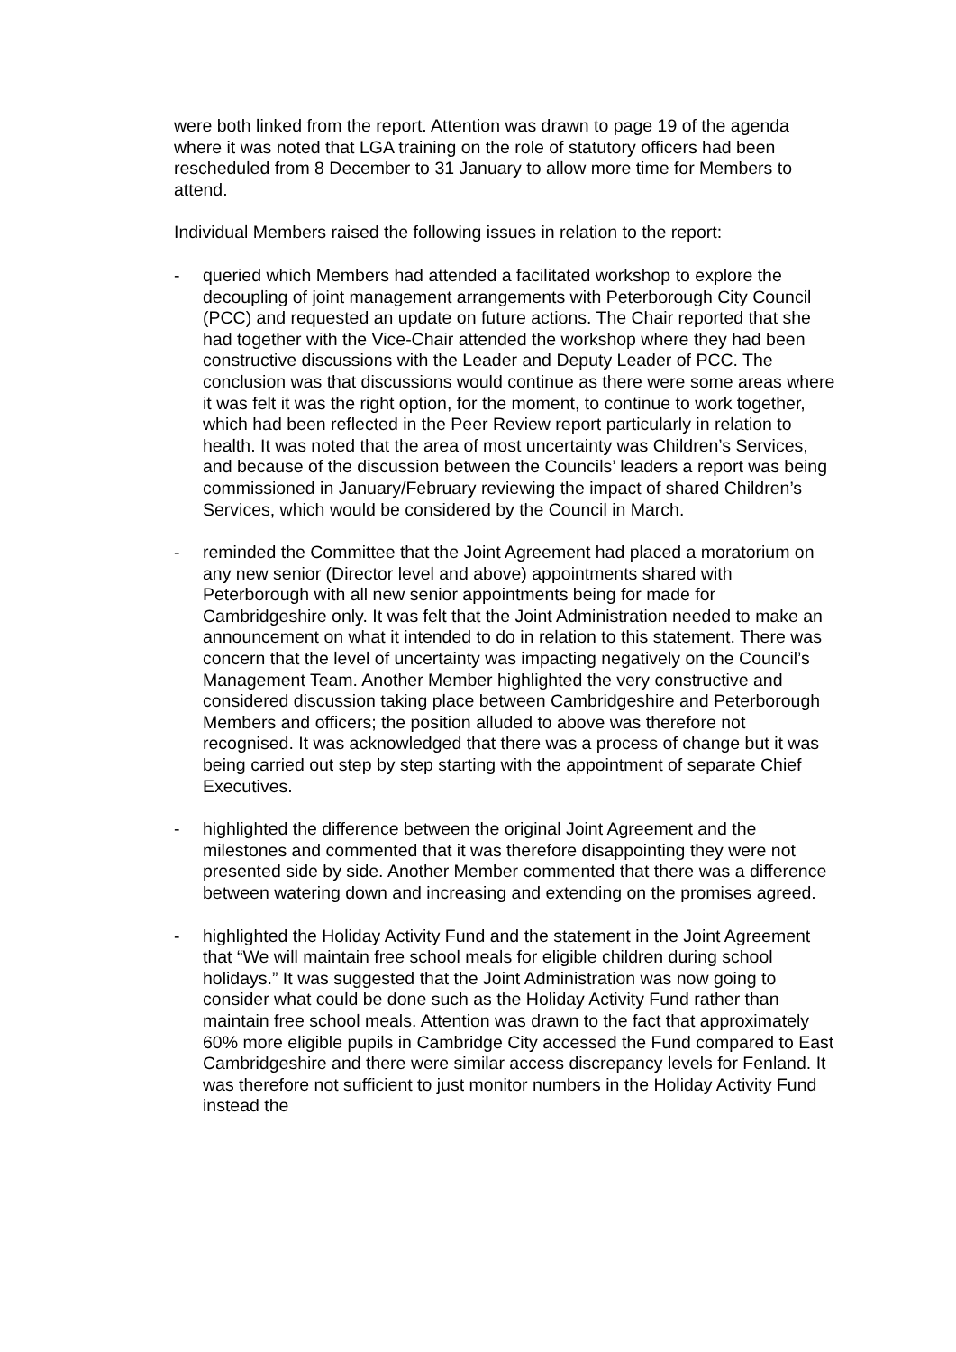were both linked from the report. Attention was drawn to page 19 of the agenda where it was noted that LGA training on the role of statutory officers had been rescheduled from 8 December to 31 January to allow more time for Members to attend.
Individual Members raised the following issues in relation to the report:
- queried which Members had attended a facilitated workshop to explore the decoupling of joint management arrangements with Peterborough City Council (PCC) and requested an update on future actions. The Chair reported that she had together with the Vice-Chair attended the workshop where they had been constructive discussions with the Leader and Deputy Leader of PCC. The conclusion was that discussions would continue as there were some areas where it was felt it was the right option, for the moment, to continue to work together, which had been reflected in the Peer Review report particularly in relation to health. It was noted that the area of most uncertainty was Children’s Services, and because of the discussion between the Councils’ leaders a report was being commissioned in January/February reviewing the impact of shared Children’s Services, which would be considered by the Council in March.
- reminded the Committee that the Joint Agreement had placed a moratorium on any new senior (Director level and above) appointments shared with Peterborough with all new senior appointments being for made for Cambridgeshire only. It was felt that the Joint Administration needed to make an announcement on what it intended to do in relation to this statement. There was concern that the level of uncertainty was impacting negatively on the Council’s Management Team. Another Member highlighted the very constructive and considered discussion taking place between Cambridgeshire and Peterborough Members and officers; the position alluded to above was therefore not recognised. It was acknowledged that there was a process of change but it was being carried out step by step starting with the appointment of separate Chief Executives.
- highlighted the difference between the original Joint Agreement and the milestones and commented that it was therefore disappointing they were not presented side by side. Another Member commented that there was a difference between watering down and increasing and extending on the promises agreed.
- highlighted the Holiday Activity Fund and the statement in the Joint Agreement that “We will maintain free school meals for eligible children during school holidays.” It was suggested that the Joint Administration was now going to consider what could be done such as the Holiday Activity Fund rather than maintain free school meals. Attention was drawn to the fact that approximately 60% more eligible pupils in Cambridge City accessed the Fund compared to East Cambridgeshire and there were similar access discrepancy levels for Fenland. It was therefore not sufficient to just monitor numbers in the Holiday Activity Fund instead the